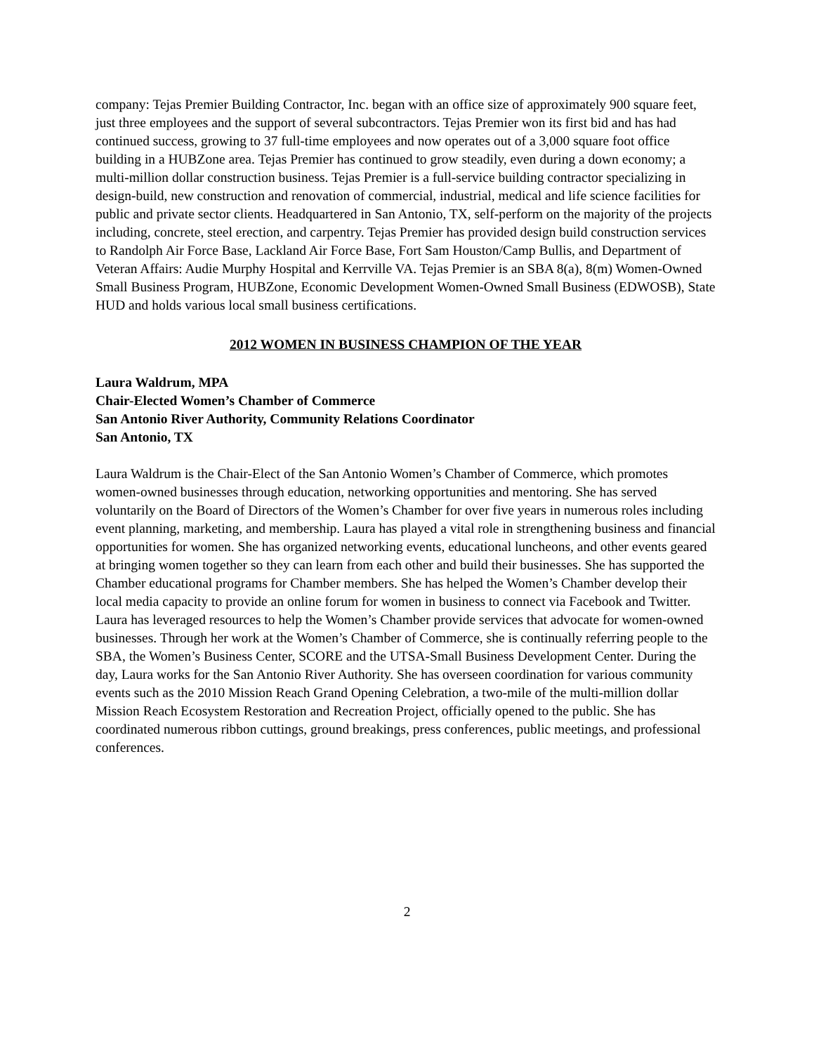company: Tejas Premier Building Contractor, Inc. began with an office size of approximately 900 square feet, just three employees and the support of several subcontractors. Tejas Premier won its first bid and has had continued success, growing to 37 full-time employees and now operates out of a 3,000 square foot office building in a HUBZone area. Tejas Premier has continued to grow steadily, even during a down economy; a multi-million dollar construction business. Tejas Premier is a full-service building contractor specializing in design-build, new construction and renovation of commercial, industrial, medical and life science facilities for public and private sector clients. Headquartered in San Antonio, TX, self-perform on the majority of the projects including, concrete, steel erection, and carpentry. Tejas Premier has provided design build construction services to Randolph Air Force Base, Lackland Air Force Base, Fort Sam Houston/Camp Bullis, and Department of Veteran Affairs: Audie Murphy Hospital and Kerrville VA. Tejas Premier is an SBA 8(a), 8(m) Women-Owned Small Business Program, HUBZone, Economic Development Women-Owned Small Business (EDWOSB), State HUD and holds various local small business certifications.
2012 WOMEN IN BUSINESS CHAMPION OF THE YEAR
Laura Waldrum, MPA
Chair-Elected Women’s Chamber of Commerce
San Antonio River Authority, Community Relations Coordinator
San Antonio, TX
Laura Waldrum is the Chair-Elect of the San Antonio Women’s Chamber of Commerce, which promotes women-owned businesses through education, networking opportunities and mentoring. She has served voluntarily on the Board of Directors of the Women’s Chamber for over five years in numerous roles including event planning, marketing, and membership. Laura has played a vital role in strengthening business and financial opportunities for women. She has organized networking events, educational luncheons, and other events geared at bringing women together so they can learn from each other and build their businesses. She has supported the Chamber educational programs for Chamber members. She has helped the Women’s Chamber develop their local media capacity to provide an online forum for women in business to connect via Facebook and Twitter. Laura has leveraged resources to help the Women’s Chamber provide services that advocate for women-owned businesses. Through her work at the Women’s Chamber of Commerce, she is continually referring people to the SBA, the Women’s Business Center, SCORE and the UTSA-Small Business Development Center. During the day, Laura works for the San Antonio River Authority. She has overseen coordination for various community events such as the 2010 Mission Reach Grand Opening Celebration, a two-mile of the multi-million dollar Mission Reach Ecosystem Restoration and Recreation Project, officially opened to the public. She has coordinated numerous ribbon cuttings, ground breakings, press conferences, public meetings, and professional conferences.
2